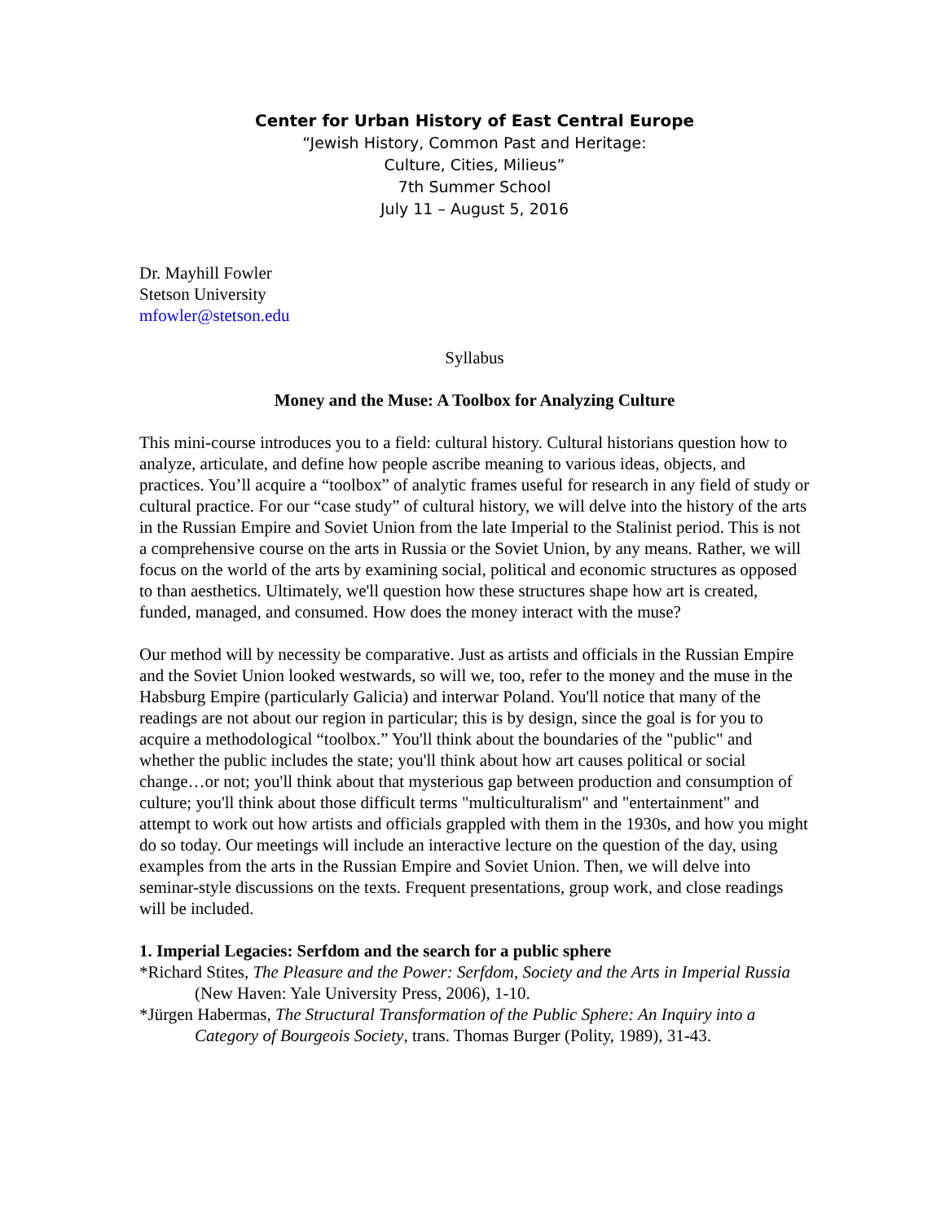Center for Urban History of East Central Europe
“Jewish History, Common Past and Heritage:
Culture, Cities, Milieus”
7th Summer School
July 11 – August 5, 2016
Dr. Mayhill Fowler
Stetson University
mfowler@stetson.edu
Syllabus
Money and the Muse: A Toolbox for Analyzing Culture
This mini-course introduces you to a field: cultural history. Cultural historians question how to analyze, articulate, and define how people ascribe meaning to various ideas, objects, and practices. You’ll acquire a “toolbox” of analytic frames useful for research in any field of study or cultural practice. For our “case study” of cultural history, we will delve into the history of the arts in the Russian Empire and Soviet Union from the late Imperial to the Stalinist period. This is not a comprehensive course on the arts in Russia or the Soviet Union, by any means. Rather, we will focus on the world of the arts by examining social, political and economic structures as opposed to than aesthetics. Ultimately, we'll question how these structures shape how art is created, funded, managed, and consumed. How does the money interact with the muse?
Our method will by necessity be comparative. Just as artists and officials in the Russian Empire and the Soviet Union looked westwards, so will we, too, refer to the money and the muse in the Habsburg Empire (particularly Galicia) and interwar Poland. You'll notice that many of the readings are not about our region in particular; this is by design, since the goal is for you to acquire a methodological “toolbox.” You'll think about the boundaries of the "public" and whether the public includes the state; you'll think about how art causes political or social change…or not; you'll think about that mysterious gap between production and consumption of culture; you'll think about those difficult terms "multiculturalism" and "entertainment" and attempt to work out how artists and officials grappled with them in the 1930s, and how you might do so today. Our meetings will include an interactive lecture on the question of the day, using examples from the arts in the Russian Empire and Soviet Union. Then, we will delve into seminar-style discussions on the texts. Frequent presentations, group work, and close readings will be included.
1. Imperial Legacies: Serfdom and the search for a public sphere
*Richard Stites, The Pleasure and the Power: Serfdom, Society and the Arts in Imperial Russia (New Haven: Yale University Press, 2006), 1-10.
*Jürgen Habermas, The Structural Transformation of the Public Sphere: An Inquiry into a Category of Bourgeois Society, trans. Thomas Burger (Polity, 1989), 31-43.